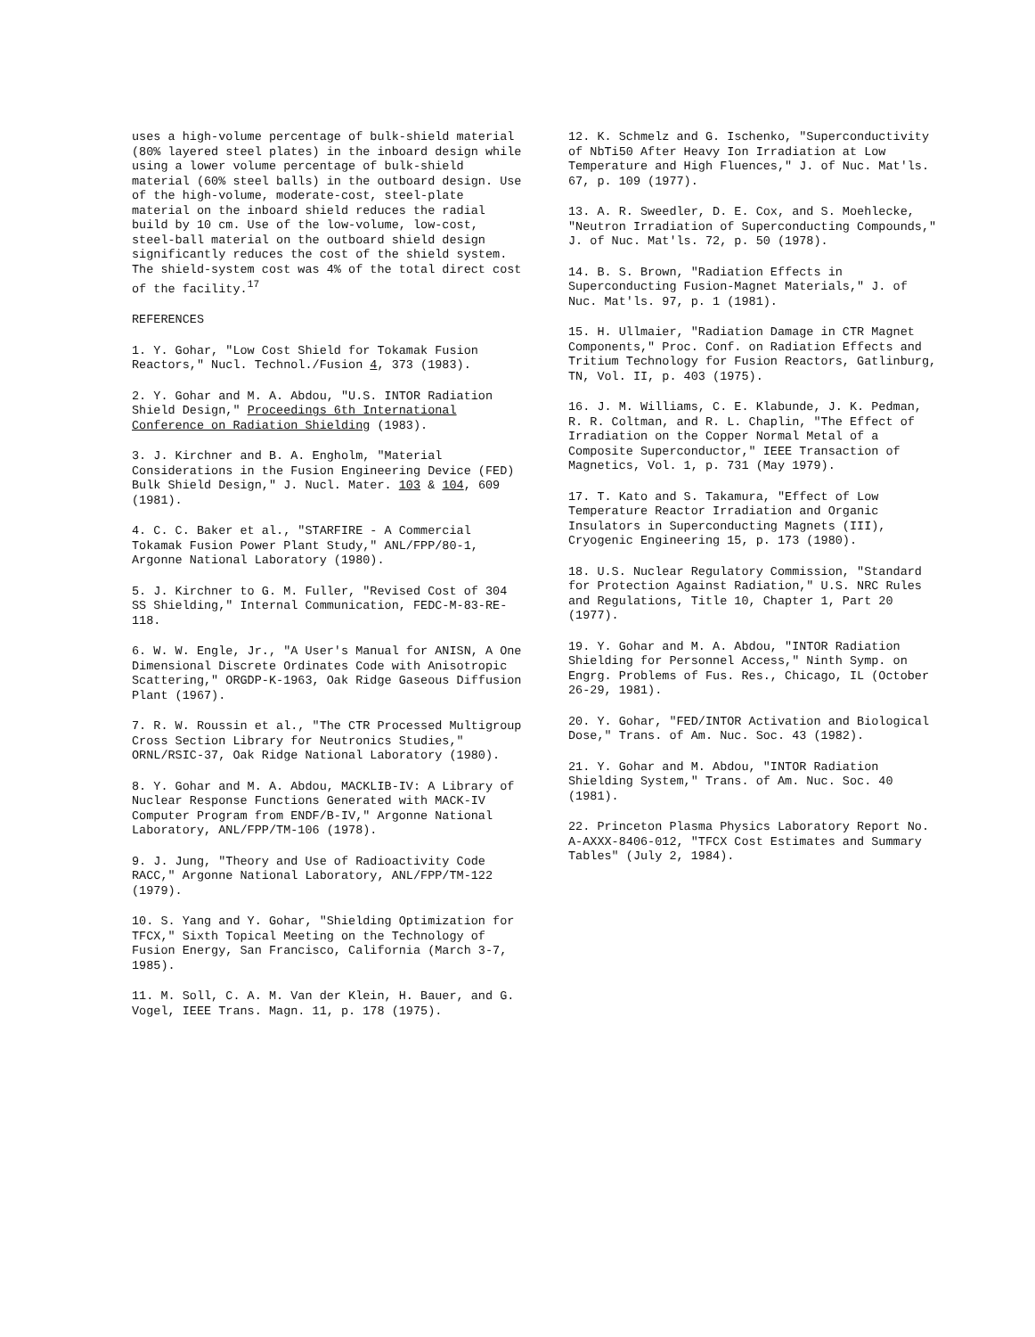uses a high-volume percentage of bulk-shield material (80% layered steel plates) in the inboard design while using a lower volume percentage of bulk-shield material (60% steel balls) in the outboard design. Use of the high-volume, moderate-cost, steel-plate material on the inboard shield reduces the radial build by 10 cm. Use of the low-volume, low-cost, steel-ball material on the outboard shield design significantly reduces the cost of the shield system. The shield-system cost was 4% of the total direct cost of the facility.<sup>17</sup>
REFERENCES
1. Y. Gohar, "Low Cost Shield for Tokamak Fusion Reactors," Nucl. Technol./Fusion 4, 373 (1983).
2. Y. Gohar and M. A. Abdou, "U.S. INTOR Radiation Shield Design," Proceedings 6th International Conference on Radiation Shielding (1983).
3. J. Kirchner and B. A. Engholm, "Material Considerations in the Fusion Engineering Device (FED) Bulk Shield Design," J. Nucl. Mater. 103 & 104, 609 (1981).
4. C. C. Baker et al., "STARFIRE - A Commercial Tokamak Fusion Power Plant Study," ANL/FPP/80-1, Argonne National Laboratory (1980).
5. J. Kirchner to G. M. Fuller, "Revised Cost of 304 SS Shielding," Internal Communication, FEDC-M-83-RE-118.
6. W. W. Engle, Jr., "A User's Manual for ANISN, A One Dimensional Discrete Ordinates Code with Anisotropic Scattering," ORGDP-K-1963, Oak Ridge Gaseous Diffusion Plant (1967).
7. R. W. Roussin et al., "The CTR Processed Multigroup Cross Section Library for Neutronics Studies," ORNL/RSIC-37, Oak Ridge National Laboratory (1980).
8. Y. Gohar and M. A. Abdou, MACKLIB-IV: A Library of Nuclear Response Functions Generated with MACK-IV Computer Program from ENDF/B-IV," Argonne National Laboratory, ANL/FPP/TM-106 (1978).
9. J. Jung, "Theory and Use of Radioactivity Code RACC," Argonne National Laboratory, ANL/FPP/TM-122 (1979).
10. S. Yang and Y. Gohar, "Shielding Optimization for TFCX," Sixth Topical Meeting on the Technology of Fusion Energy, San Francisco, California (March 3-7, 1985).
11. M. Soll, C. A. M. Van der Klein, H. Bauer, and G. Vogel, IEEE Trans. Magn. 11, p. 178 (1975).
12. K. Schmelz and G. Ischenko, "Superconductivity of NbTi50 After Heavy Ion Irradiation at Low Temperature and High Fluences," J. of Nuc. Mat'ls. 67, p. 109 (1977).
13. A. R. Sweedler, D. E. Cox, and S. Moehlecke, "Neutron Irradiation of Superconducting Compounds," J. of Nuc. Mat'ls. 72, p. 50 (1978).
14. B. S. Brown, "Radiation Effects in Superconducting Fusion-Magnet Materials," J. of Nuc. Mat'ls. 97, p. 1 (1981).
15. H. Ullmaier, "Radiation Damage in CTR Magnet Components," Proc. Conf. on Radiation Effects and Tritium Technology for Fusion Reactors, Gatlinburg, TN, Vol. II, p. 403 (1975).
16. J. M. Williams, C. E. Klabunde, J. K. Pedman, R. R. Coltman, and R. L. Chaplin, "The Effect of Irradiation on the Copper Normal Metal of a Composite Superconductor," IEEE Transaction of Magnetics, Vol. 1, p. 731 (May 1979).
17. T. Kato and S. Takamura, "Effect of Low Temperature Reactor Irradiation and Organic Insulators in Superconducting Magnets (III), Cryogenic Engineering 15, p. 173 (1980).
18. U.S. Nuclear Regulatory Commission, "Standard for Protection Against Radiation," U.S. NRC Rules and Regulations, Title 10, Chapter 1, Part 20 (1977).
19. Y. Gohar and M. A. Abdou, "INTOR Radiation Shielding for Personnel Access," Ninth Symp. on Engrg. Problems of Fus. Res., Chicago, IL (October 26-29, 1981).
20. Y. Gohar, "FED/INTOR Activation and Biological Dose," Trans. of Am. Nuc. Soc. 43 (1982).
21. Y. Gohar and M. Abdou, "INTOR Radiation Shielding System," Trans. of Am. Nuc. Soc. 40 (1981).
22. Princeton Plasma Physics Laboratory Report No. A-AXXX-8406-012, "TFCX Cost Estimates and Summary Tables" (July 2, 1984).